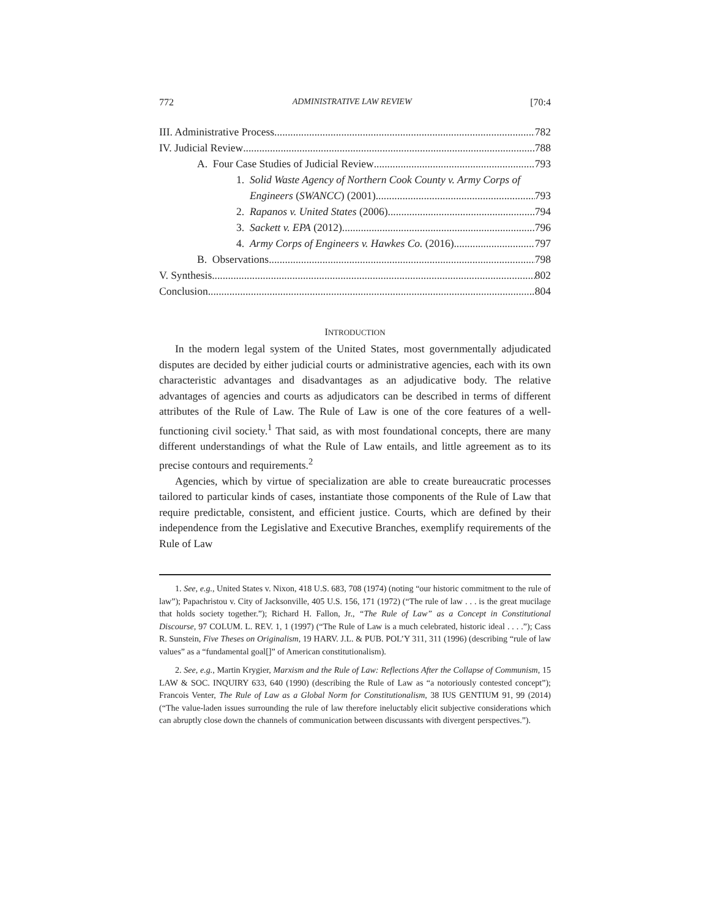772 ADMINISTRATIVE LAW REVIEW [70:4
III. Administrative Process 782
IV. Judicial Review 788
A. Four Case Studies of Judicial Review 793
1. Solid Waste Agency of Northern Cook County v. Army Corps of
Engineers (SWANCC) (2001) 793
2. Rapanos v. United States (2006) 794
3. Sackett v. EPA (2012) 796
4. Army Corps of Engineers v. Hawkes Co. (2016) 797
B. Observations 798
V. Synthesis 802
Conclusion 804
INTRODUCTION
In the modern legal system of the United States, most governmentally adjudicated disputes are decided by either judicial courts or administrative agencies, each with its own characteristic advantages and disadvantages as an adjudicative body. The relative advantages of agencies and courts as adjudicators can be described in terms of different attributes of the Rule of Law. The Rule of Law is one of the core features of a well-functioning civil society.<sup>1</sup> That said, as with most foundational concepts, there are many different understandings of what the Rule of Law entails, and little agreement as to its precise contours and requirements.<sup>2</sup>
Agencies, which by virtue of specialization are able to create bureaucratic processes tailored to particular kinds of cases, instantiate those components of the Rule of Law that require predictable, consistent, and efficient justice. Courts, which are defined by their independence from the Legislative and Executive Branches, exemplify requirements of the Rule of Law
1. See, e.g., United States v. Nixon, 418 U.S. 683, 708 (1974) (noting “our historic commitment to the rule of law”); Papachristou v. City of Jacksonville, 405 U.S. 156, 171 (1972) (“The rule of law . . . is the great mucilage that holds society together.”); Richard H. Fallon, Jr., “The Rule of Law” as a Concept in Constitutional Discourse, 97 COLUM. L. REV. 1, 1 (1997) (“The Rule of Law is a much celebrated, historic ideal . . . .”); Cass R. Sunstein, Five Theses on Originalism, 19 HARV. J.L. & PUB. POL’Y 311, 311 (1996) (describing “rule of law values” as a “fundamental goal[]” of American constitutionalism).
2. See, e.g., Martin Krygier, Marxism and the Rule of Law: Reflections After the Collapse of Communism, 15 LAW & SOC. INQUIRY 633, 640 (1990) (describing the Rule of Law as “a notoriously contested concept”); Francois Venter, The Rule of Law as a Global Norm for Constitutionalism, 38 IUS GENTIUM 91, 99 (2014) (“The value-laden issues surrounding the rule of law therefore ineluctably elicit subjective considerations which can abruptly close down the channels of communication between discussants with divergent perspectives.”).